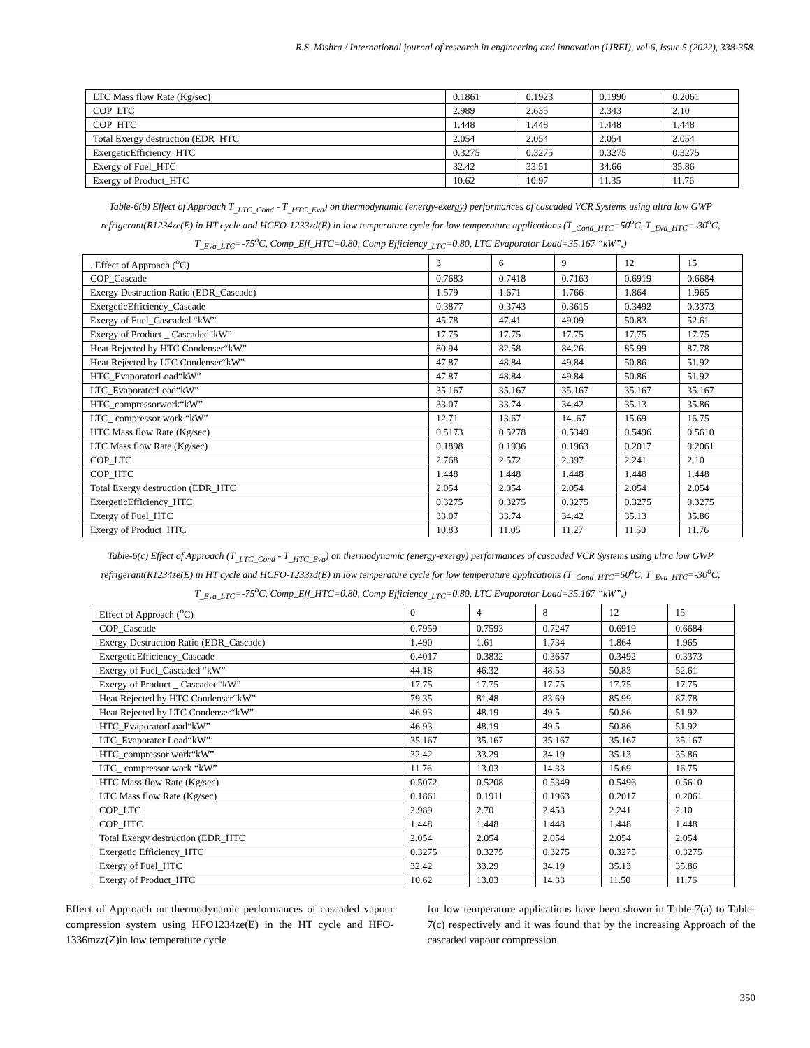R.S. Mishra / International journal of research in engineering and innovation (IJREI), vol 6, issue 5 (2022), 338-358.
| LTC Mass flow Rate (Kg/sec) | 0.1861 | 0.1923 | 0.1990 | 0.2061 |
| COP_LTC | 2.989 | 2.635 | 2.343 | 2.10 |
| COP_HTC | 1.448 | 1.448 | 1.448 | 1.448 |
| Total Exergy destruction (EDR_HTC | 2.054 | 2.054 | 2.054 | 2.054 |
| ExergeticEfficiency_HTC | 0.3275 | 0.3275 | 0.3275 | 0.3275 |
| Exergy of Fuel_HTC | 32.42 | 33.51 | 34.66 | 35.86 |
| Exergy of Product_HTC | 10.62 | 10.97 | 11.35 | 11.76 |
Table-6(b) Effect of Approach T<sub>_LTC_Cond</sub> - T<sub>_HTC_Eva</sub>) on thermodynamic (energy-exergy) performances of cascaded VCR Systems using ultra low GWP refrigerant(R1234ze(E) in HT cycle and HCFO-1233zd(E) in low temperature cycle for low temperature applications (T<sub>_Cond_HTC</sub>=50<sup>o</sup>C, T<sub>_Eva_HTC</sub>=-30<sup>o</sup>C, T<sub>_Eva_LTC</sub>=-75<sup>o</sup>C, Comp_Eff_HTC=0.80, Comp Efficiency<sub>_LTC</sub>=0.80, LTC Evaporator Load=35.167 “kW”,)
| . Effect of Approach (<sup>o</sup>C) | 3 | 6 | 9 | 12 | 15 |
| COP_Cascade | 0.7683 | 0.7418 | 0.7163 | 0.6919 | 0.6684 |
| Exergy Destruction Ratio (EDR_Cascade) | 1.579 | 1.671 | 1.766 | 1.864 | 1.965 |
| ExergeticEfficiency_Cascade | 0.3877 | 0.3743 | 0.3615 | 0.3492 | 0.3373 |
| Exergy of Fuel_Cascaded “kW” | 45.78 | 47.41 | 49.09 | 50.83 | 52.61 |
| Exergy of Product _ Cascaded“kW” | 17.75 | 17.75 | 17.75 | 17.75 | 17.75 |
| Heat Rejected by HTC Condenser“kW” | 80.94 | 82.58 | 84.26 | 85.99 | 87.78 |
| Heat Rejected by LTC Condenser“kW” | 47.87 | 48.84 | 49.84 | 50.86 | 51.92 |
| HTC_EvaporatorLoad“kW” | 47.87 | 48.84 | 49.84 | 50.86 | 51.92 |
| LTC_EvaporatorLoad“kW” | 35.167 | 35.167 | 35.167 | 35.167 | 35.167 |
| HTC_compressorwork“kW” | 33.07 | 33.74 | 34.42 | 35.13 | 35.86 |
| LTC_ compressor work “kW” | 12.71 | 13.67 | 14..67 | 15.69 | 16.75 |
| HTC Mass flow Rate (Kg/sec) | 0.5173 | 0.5278 | 0.5349 | 0.5496 | 0.5610 |
| LTC Mass flow Rate (Kg/sec) | 0.1898 | 0.1936 | 0.1963 | 0.2017 | 0.2061 |
| COP_LTC | 2.768 | 2.572 | 2.397 | 2.241 | 2.10 |
| COP_HTC | 1.448 | 1.448 | 1.448 | 1.448 | 1.448 |
| Total Exergy destruction (EDR_HTC | 2.054 | 2.054 | 2.054 | 2.054 | 2.054 |
| ExergeticEfficiency_HTC | 0.3275 | 0.3275 | 0.3275 | 0.3275 | 0.3275 |
| Exergy of Fuel_HTC | 33.07 | 33.74 | 34.42 | 35.13 | 35.86 |
| Exergy of Product_HTC | 10.83 | 11.05 | 11.27 | 11.50 | 11.76 |
Table-6(c) Effect of Approach (T<sub>_LTC_Cond</sub> - T<sub>_HTC_Eva</sub>) on thermodynamic (energy-exergy) performances of cascaded VCR Systems using ultra low GWP refrigerant(R1234ze(E) in HT cycle and HCFO-1233zd(E) in low temperature cycle for low temperature applications (T<sub>_Cond_HTC</sub>=50<sup>o</sup>C, T<sub>_Eva_HTC</sub>=-30<sup>o</sup>C, T<sub>_Eva_LTC</sub>=-75<sup>o</sup>C, Comp_Eff_HTC=0.80, Comp Efficiency<sub>_LTC</sub>=0.80, LTC Evaporator Load=35.167 “kW”,)
| Effect of Approach (<sup>o</sup>C) | 0 | 4 | 8 | 12 | 15 |
| COP_Cascade | 0.7959 | 0.7593 | 0.7247 | 0.6919 | 0.6684 |
| Exergy Destruction Ratio (EDR_Cascade) | 1.490 | 1.61 | 1.734 | 1.864 | 1.965 |
| ExergeticEfficiency_Cascade | 0.4017 | 0.3832 | 0.3657 | 0.3492 | 0.3373 |
| Exergy of Fuel_Cascaded “kW” | 44.18 | 46.32 | 48.53 | 50.83 | 52.61 |
| Exergy of Product _ Cascaded“kW” | 17.75 | 17.75 | 17.75 | 17.75 | 17.75 |
| Heat Rejected by HTC Condenser“kW” | 79.35 | 81.48 | 83.69 | 85.99 | 87.78 |
| Heat Rejected by LTC Condenser“kW” | 46.93 | 48.19 | 49.5 | 50.86 | 51.92 |
| HTC_EvaporatorLoad“kW” | 46.93 | 48.19 | 49.5 | 50.86 | 51.92 |
| LTC_Evaporator Load“kW” | 35.167 | 35.167 | 35.167 | 35.167 | 35.167 |
| HTC_compressor work“kW” | 32.42 | 33.29 | 34.19 | 35.13 | 35.86 |
| LTC_ compressor work “kW” | 11.76 | 13.03 | 14.33 | 15.69 | 16.75 |
| HTC Mass flow Rate (Kg/sec) | 0.5072 | 0.5208 | 0.5349 | 0.5496 | 0.5610 |
| LTC Mass flow Rate (Kg/sec) | 0.1861 | 0.1911 | 0.1963 | 0.2017 | 0.2061 |
| COP_LTC | 2.989 | 2.70 | 2.453 | 2.241 | 2.10 |
| COP_HTC | 1.448 | 1.448 | 1.448 | 1.448 | 1.448 |
| Total Exergy destruction (EDR_HTC | 2.054 | 2.054 | 2.054 | 2.054 | 2.054 |
| Exergetic Efficiency_HTC | 0.3275 | 0.3275 | 0.3275 | 0.3275 | 0.3275 |
| Exergy of Fuel_HTC | 32.42 | 33.29 | 34.19 | 35.13 | 35.86 |
| Exergy of Product_HTC | 10.62 | 13.03 | 14.33 | 11.50 | 11.76 |
Effect of Approach on thermodynamic performances of cascaded vapour compression system using HFO1234ze(E) in the HT cycle and HFO-1336mzz(Z)in low temperature cycle
for low temperature applications have been shown in Table-7(a) to Table-7(c) respectively and it was found that by the increasing Approach of the cascaded vapour compression
350